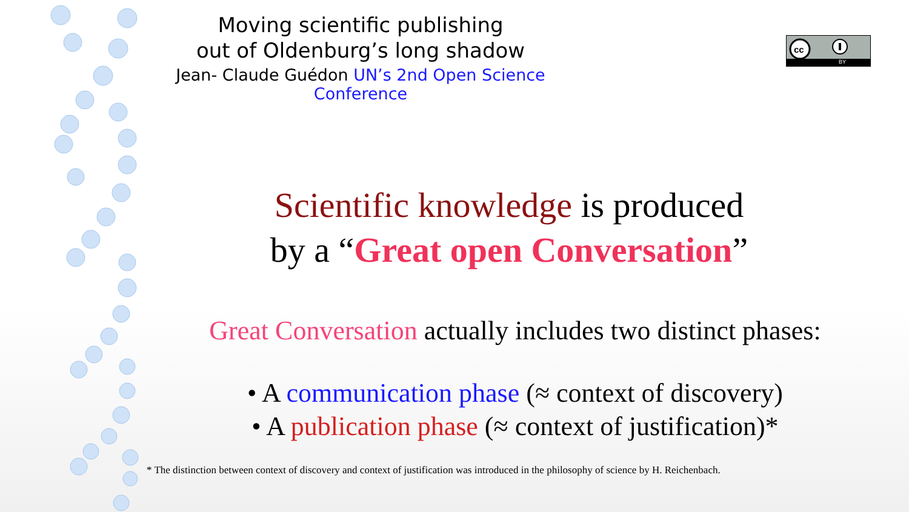Moving scientific publishing
out of Oldenburg’s long shadow
Jean- Claude Guédon UN’s 2nd Open Science Conference
cc
BY
Scientific knowledge is produced
by a “Great open Conversation”
Great Conversation actually includes two distinct phases:
• A communication phase (≈ context of discovery)
• A publication phase (≈ context of justification)*
* The distinction between context of discovery and context of justification was introduced in the philosophy of science by H. Reichenbach.